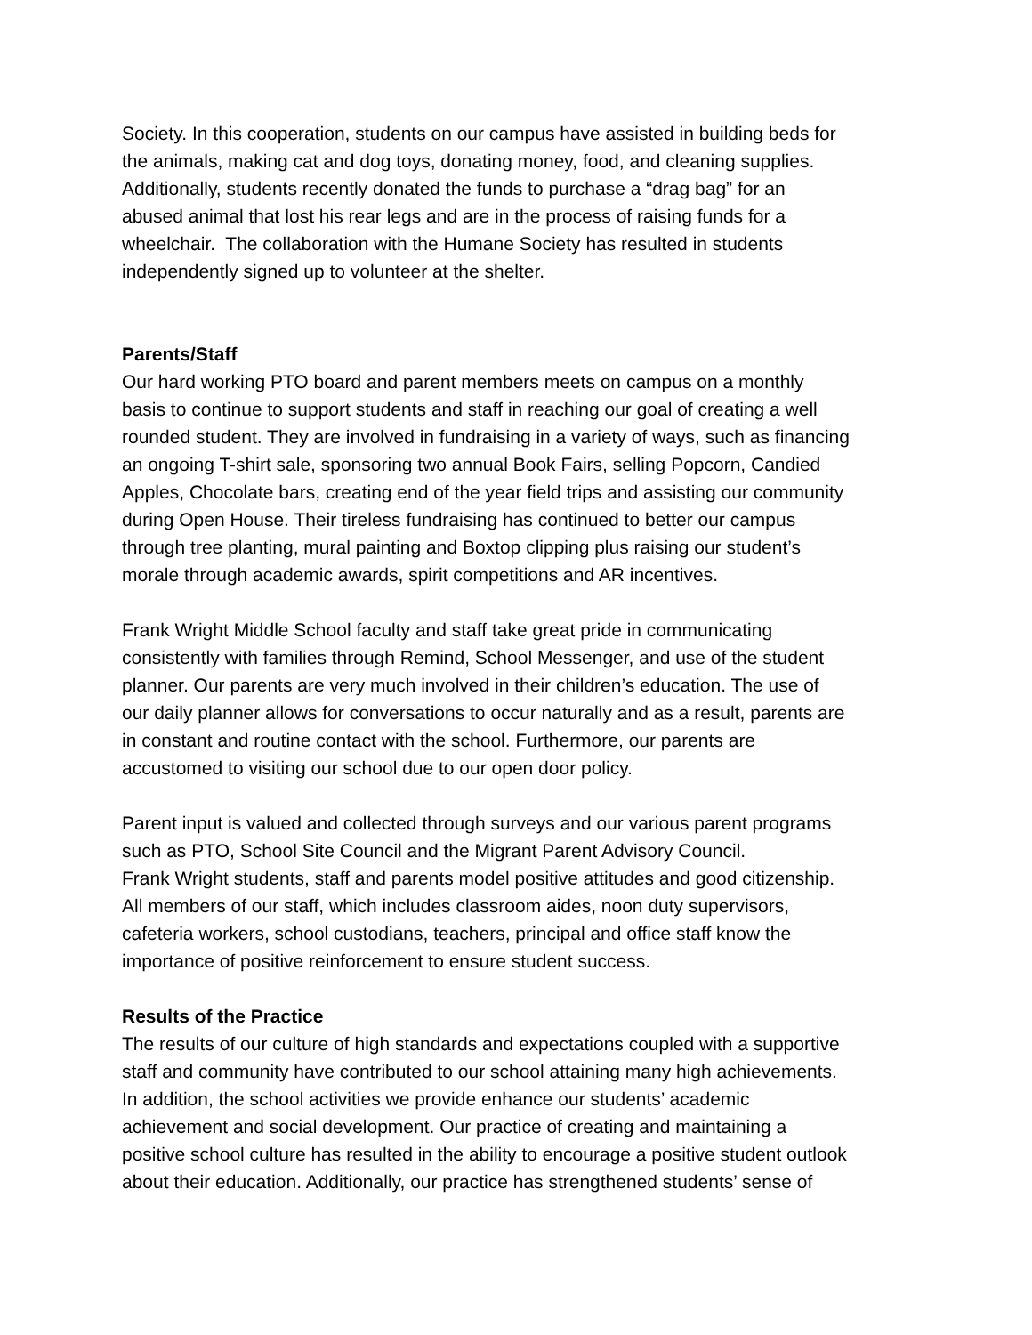Society. In this cooperation, students on our campus have assisted in building beds for
the animals, making cat and dog toys, donating money, food, and cleaning supplies.
Additionally, students recently donated the funds to purchase a “drag bag” for an
abused animal that lost his rear legs and are in the process of raising funds for a
wheelchair. The collaboration with the Humane Society has resulted in students
independently signed up to volunteer at the shelter.
Parents/Staff
Our hard working PTO board and parent members meets on campus on a monthly
basis to continue to support students and staff in reaching our goal of creating a well
rounded student. They are involved in fundraising in a variety of ways, such as financing
an ongoing T-shirt sale, sponsoring two annual Book Fairs, selling Popcorn, Candied
Apples, Chocolate bars, creating end of the year field trips and assisting our community
during Open House. Their tireless fundraising has continued to better our campus
through tree planting, mural painting and Boxtop clipping plus raising our student’s
morale through academic awards, spirit competitions and AR incentives.
Frank Wright Middle School faculty and staff take great pride in communicating
consistently with families through Remind, School Messenger, and use of the student
planner. Our parents are very much involved in their children’s education. The use of
our daily planner allows for conversations to occur naturally and as a result, parents are
in constant and routine contact with the school. Furthermore, our parents are
accustomed to visiting our school due to our open door policy.
Parent input is valued and collected through surveys and our various parent programs
such as PTO, School Site Council and the Migrant Parent Advisory Council.
Frank Wright students, staff and parents model positive attitudes and good citizenship.
All members of our staff, which includes classroom aides, noon duty supervisors,
cafeteria workers, school custodians, teachers, principal and office staff know the
importance of positive reinforcement to ensure student success.
Results of the Practice
The results of our culture of high standards and expectations coupled with a supportive
staff and community have contributed to our school attaining many high achievements.
In addition, the school activities we provide enhance our students’ academic
achievement and social development. Our practice of creating and maintaining a
positive school culture has resulted in the ability to encourage a positive student outlook
about their education. Additionally, our practice has strengthened students’ sense of